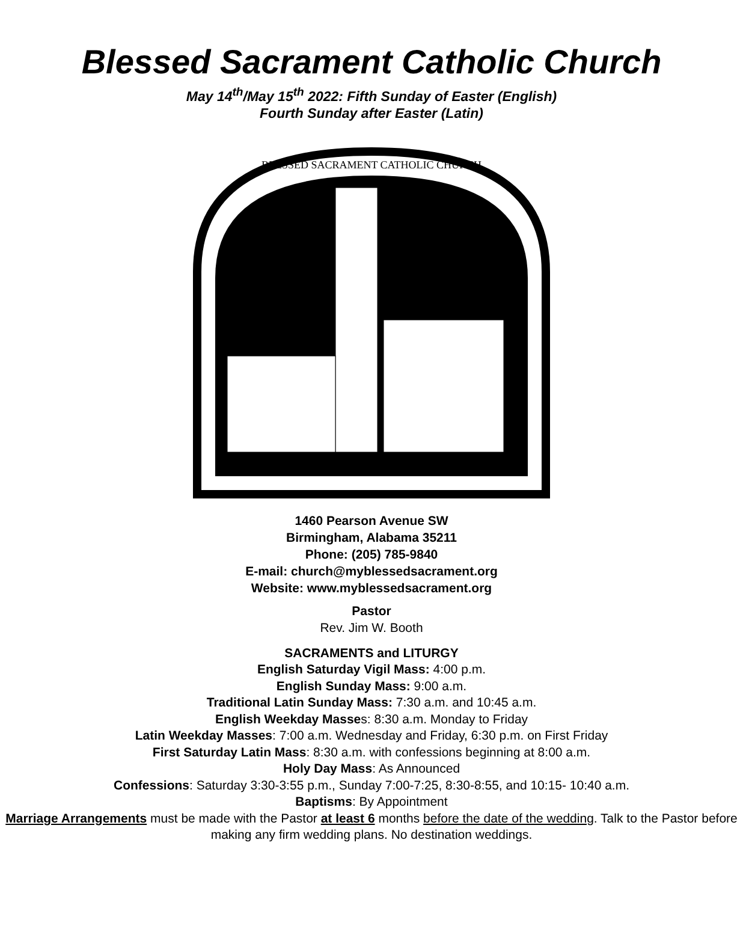Blessed Sacrament Catholic Church
May 14<sup>th</sup>/May 15<sup>th</sup> 2022: Fifth Sunday of Easter (English)
Fourth Sunday after Easter (Latin)
BLESSED SACRAMENT CATHOLIC CHURCH
1460 Pearson Avenue SW
Birmingham, Alabama 35211
Phone: (205) 785-9840
E-mail: church@myblessedsacrament.org
Website: www.myblessedsacrament.org
Pastor
Rev. Jim W. Booth
SACRAMENTS and LITURGY
English Saturday Vigil Mass: 4:00 p.m.
English Sunday Mass: 9:00 a.m.
Traditional Latin Sunday Mass: 7:30 a.m. and 10:45 a.m.
English Weekday Masses: 8:30 a.m. Monday to Friday
Latin Weekday Masses: 7:00 a.m. Wednesday and Friday, 6:30 p.m. on First Friday
First Saturday Latin Mass: 8:30 a.m. with confessions beginning at 8:00 a.m.
Holy Day Mass: As Announced
Confessions: Saturday 3:30-3:55 p.m., Sunday 7:00-7:25, 8:30-8:55, and 10:15- 10:40 a.m.
Baptisms: By Appointment
Marriage Arrangements must be made with the Pastor at least 6 months before the date of the wedding. Talk to the Pastor before making any firm wedding plans. No destination weddings.